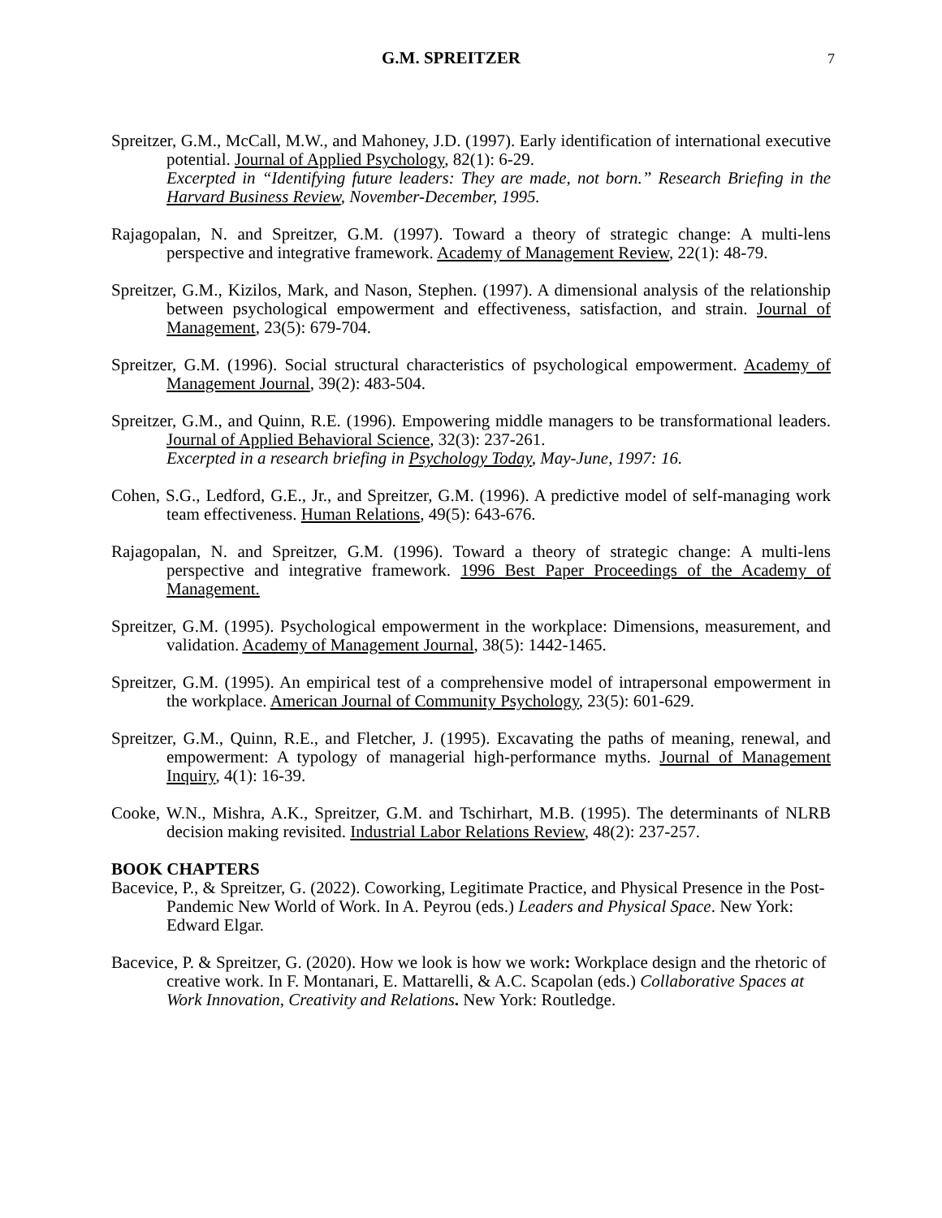G.M. SPREITZER 7
Spreitzer, G.M., McCall, M.W., and Mahoney, J.D. (1997). Early identification of international executive potential. Journal of Applied Psychology, 82(1): 6-29.
Excerpted in “Identifying future leaders: They are made, not born.” Research Briefing in the Harvard Business Review, November-December, 1995.
Rajagopalan, N. and Spreitzer, G.M. (1997). Toward a theory of strategic change: A multi-lens perspective and integrative framework. Academy of Management Review, 22(1): 48-79.
Spreitzer, G.M., Kizilos, Mark, and Nason, Stephen. (1997). A dimensional analysis of the relationship between psychological empowerment and effectiveness, satisfaction, and strain. Journal of Management, 23(5): 679-704.
Spreitzer, G.M. (1996). Social structural characteristics of psychological empowerment. Academy of Management Journal, 39(2): 483-504.
Spreitzer, G.M., and Quinn, R.E. (1996). Empowering middle managers to be transformational leaders. Journal of Applied Behavioral Science, 32(3): 237-261.
Excerpted in a research briefing in Psychology Today, May-June, 1997: 16.
Cohen, S.G., Ledford, G.E., Jr., and Spreitzer, G.M. (1996). A predictive model of self-managing work team effectiveness. Human Relations, 49(5): 643-676.
Rajagopalan, N. and Spreitzer, G.M. (1996). Toward a theory of strategic change: A multi-lens perspective and integrative framework. 1996 Best Paper Proceedings of the Academy of Management.
Spreitzer, G.M. (1995). Psychological empowerment in the workplace: Dimensions, measurement, and validation. Academy of Management Journal, 38(5): 1442-1465.
Spreitzer, G.M. (1995). An empirical test of a comprehensive model of intrapersonal empowerment in the workplace. American Journal of Community Psychology, 23(5): 601-629.
Spreitzer, G.M., Quinn, R.E., and Fletcher, J. (1995). Excavating the paths of meaning, renewal, and empowerment: A typology of managerial high-performance myths. Journal of Management Inquiry, 4(1): 16-39.
Cooke, W.N., Mishra, A.K., Spreitzer, G.M. and Tschirhart, M.B. (1995). The determinants of NLRB decision making revisited. Industrial Labor Relations Review, 48(2): 237-257.
BOOK CHAPTERS
Bacevice, P., & Spreitzer, G. (2022). Coworking, Legitimate Practice, and Physical Presence in the Post-Pandemic New World of Work. In A. Peyrou (eds.) Leaders and Physical Space. New York: Edward Elgar.
Bacevice, P. & Spreitzer, G. (2020). How we look is how we work: Workplace design and the rhetoric of creative work. In F. Montanari, E. Mattarelli, & A.C. Scapolan (eds.) Collaborative Spaces at Work Innovation, Creativity and Relations. New York: Routledge.